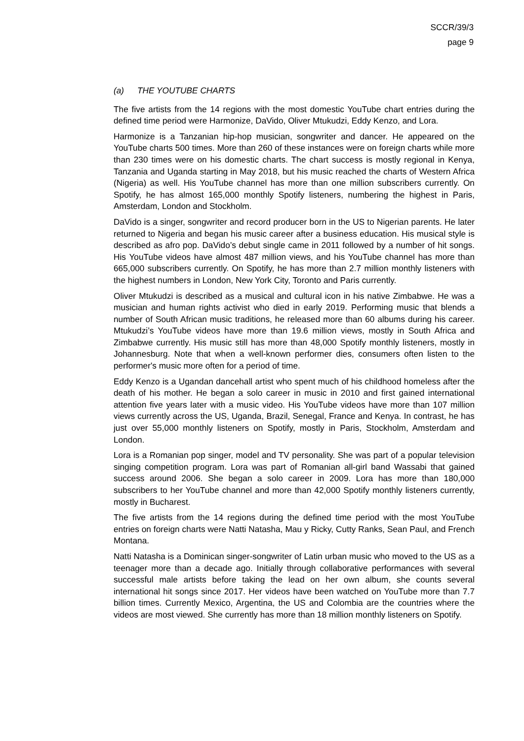SCCR/39/3
page 9
(a) THE YOUTUBE CHARTS
The five artists from the 14 regions with the most domestic YouTube chart entries during the defined time period were Harmonize, DaVido, Oliver Mtukudzi, Eddy Kenzo, and Lora.
Harmonize is a Tanzanian hip-hop musician, songwriter and dancer. He appeared on the YouTube charts 500 times. More than 260 of these instances were on foreign charts while more than 230 times were on his domestic charts. The chart success is mostly regional in Kenya, Tanzania and Uganda starting in May 2018, but his music reached the charts of Western Africa (Nigeria) as well. His YouTube channel has more than one million subscribers currently. On Spotify, he has almost 165,000 monthly Spotify listeners, numbering the highest in Paris, Amsterdam, London and Stockholm.
DaVido is a singer, songwriter and record producer born in the US to Nigerian parents. He later returned to Nigeria and began his music career after a business education. His musical style is described as afro pop. DaVido’s debut single came in 2011 followed by a number of hit songs. His YouTube videos have almost 487 million views, and his YouTube channel has more than 665,000 subscribers currently. On Spotify, he has more than 2.7 million monthly listeners with the highest numbers in London, New York City, Toronto and Paris currently.
Oliver Mtukudzi is described as a musical and cultural icon in his native Zimbabwe. He was a musician and human rights activist who died in early 2019. Performing music that blends a number of South African music traditions, he released more than 60 albums during his career. Mtukudzi’s YouTube videos have more than 19.6 million views, mostly in South Africa and Zimbabwe currently. His music still has more than 48,000 Spotify monthly listeners, mostly in Johannesburg. Note that when a well-known performer dies, consumers often listen to the performer's music more often for a period of time.
Eddy Kenzo is a Ugandan dancehall artist who spent much of his childhood homeless after the death of his mother. He began a solo career in music in 2010 and first gained international attention five years later with a music video. His YouTube videos have more than 107 million views currently across the US, Uganda, Brazil, Senegal, France and Kenya. In contrast, he has just over 55,000 monthly listeners on Spotify, mostly in Paris, Stockholm, Amsterdam and London.
Lora is a Romanian pop singer, model and TV personality. She was part of a popular television singing competition program. Lora was part of Romanian all-girl band Wassabi that gained success around 2006. She began a solo career in 2009. Lora has more than 180,000 subscribers to her YouTube channel and more than 42,000 Spotify monthly listeners currently, mostly in Bucharest.
The five artists from the 14 regions during the defined time period with the most YouTube entries on foreign charts were Natti Natasha, Mau y Ricky, Cutty Ranks, Sean Paul, and French Montana.
Natti Natasha is a Dominican singer-songwriter of Latin urban music who moved to the US as a teenager more than a decade ago. Initially through collaborative performances with several successful male artists before taking the lead on her own album, she counts several international hit songs since 2017. Her videos have been watched on YouTube more than 7.7 billion times. Currently Mexico, Argentina, the US and Colombia are the countries where the videos are most viewed. She currently has more than 18 million monthly listeners on Spotify.